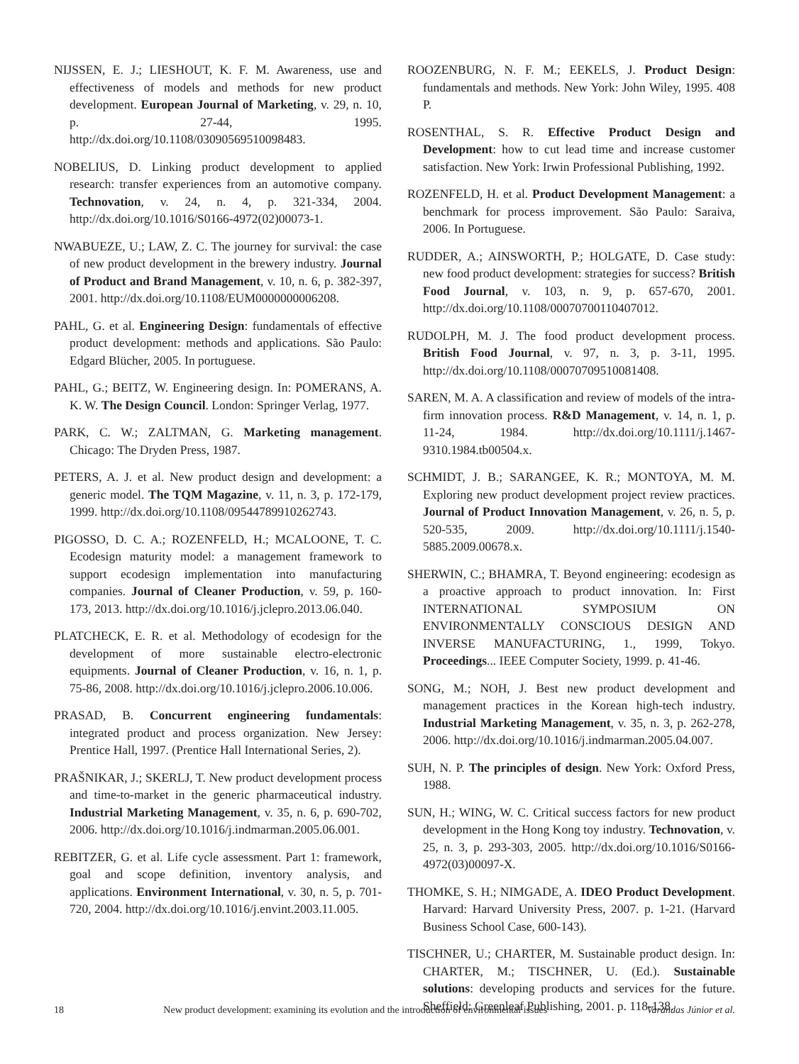NIJSSEN, E. J.; LIESHOUT, K. F. M. Awareness, use and effectiveness of models and methods for new product development. European Journal of Marketing, v. 29, n. 10, p. 27-44, 1995. http://dx.doi.org/10.1108/03090569510098483.
NOBELIUS, D. Linking product development to applied research: transfer experiences from an automotive company. Technovation, v. 24, n. 4, p. 321-334, 2004. http://dx.doi.org/10.1016/S0166-4972(02)00073-1.
NWABUEZE, U.; LAW, Z. C. The journey for survival: the case of new product development in the brewery industry. Journal of Product and Brand Management, v. 10, n. 6, p. 382-397, 2001. http://dx.doi.org/10.1108/EUM0000000006208.
PAHL, G. et al. Engineering Design: fundamentals of effective product development: methods and applications. São Paulo: Edgard Blücher, 2005. In portuguese.
PAHL, G.; BEITZ, W. Engineering design. In: POMERANS, A. K. W. The Design Council. London: Springer Verlag, 1977.
PARK, C. W.; ZALTMAN, G. Marketing management. Chicago: The Dryden Press, 1987.
PETERS, A. J. et al. New product design and development: a generic model. The TQM Magazine, v. 11, n. 3, p. 172-179, 1999. http://dx.doi.org/10.1108/09544789910262743.
PIGOSSO, D. C. A.; ROZENFELD, H.; MCALOONE, T. C. Ecodesign maturity model: a management framework to support ecodesign implementation into manufacturing companies. Journal of Cleaner Production, v. 59, p. 160-173, 2013. http://dx.doi.org/10.1016/j.jclepro.2013.06.040.
PLATCHECK, E. R. et al. Methodology of ecodesign for the development of more sustainable electro-electronic equipments. Journal of Cleaner Production, v. 16, n. 1, p. 75-86, 2008. http://dx.doi.org/10.1016/j.jclepro.2006.10.006.
PRASAD, B. Concurrent engineering fundamentals: integrated product and process organization. New Jersey: Prentice Hall, 1997. (Prentice Hall International Series, 2).
PRAŠNIKAR, J.; SKERLJ, T. New product development process and time-to-market in the generic pharmaceutical industry. Industrial Marketing Management, v. 35, n. 6, p. 690-702, 2006. http://dx.doi.org/10.1016/j.indmarman.2005.06.001.
REBITZER, G. et al. Life cycle assessment. Part 1: framework, goal and scope definition, inventory analysis, and applications. Environment International, v. 30, n. 5, p. 701-720, 2004. http://dx.doi.org/10.1016/j.envint.2003.11.005.
ROOZENBURG, N. F. M.; EEKELS, J. Product Design: fundamentals and methods. New York: John Wiley, 1995. 408 P.
ROSENTHAL, S. R. Effective Product Design and Development: how to cut lead time and increase customer satisfaction. New York: Irwin Professional Publishing, 1992.
ROZENFELD, H. et al. Product Development Management: a benchmark for process improvement. São Paulo: Saraiva, 2006. In Portuguese.
RUDDER, A.; AINSWORTH, P.; HOLGATE, D. Case study: new food product development: strategies for success? British Food Journal, v. 103, n. 9, p. 657-670, 2001. http://dx.doi.org/10.1108/00070700110407012.
RUDOLPH, M. J. The food product development process. British Food Journal, v. 97, n. 3, p. 3-11, 1995. http://dx.doi.org/10.1108/00070709510081408.
SAREN, M. A. A classification and review of models of the intra-firm innovation process. R&D Management, v. 14, n. 1, p. 11-24, 1984. http://dx.doi.org/10.1111/j.1467-9310.1984.tb00504.x.
SCHMIDT, J. B.; SARANGEE, K. R.; MONTOYA, M. M. Exploring new product development project review practices. Journal of Product Innovation Management, v. 26, n. 5, p. 520-535, 2009. http://dx.doi.org/10.1111/j.1540-5885.2009.00678.x.
SHERWIN, C.; BHAMRA, T. Beyond engineering: ecodesign as a proactive approach to product innovation. In: First INTERNATIONAL SYMPOSIUM ON ENVIRONMENTALLY CONSCIOUS DESIGN AND INVERSE MANUFACTURING, 1., 1999, Tokyo. Proceedings... IEEE Computer Society, 1999. p. 41-46.
SONG, M.; NOH, J. Best new product development and management practices in the Korean high-tech industry. Industrial Marketing Management, v. 35, n. 3, p. 262-278, 2006. http://dx.doi.org/10.1016/j.indmarman.2005.04.007.
SUH, N. P. The principles of design. New York: Oxford Press, 1988.
SUN, H.; WING, W. C. Critical success factors for new product development in the Hong Kong toy industry. Technovation, v. 25, n. 3, p. 293-303, 2005. http://dx.doi.org/10.1016/S0166-4972(03)00097-X.
THOMKE, S. H.; NIMGADE, A. IDEO Product Development. Harvard: Harvard University Press, 2007. p. 1-21. (Harvard Business School Case, 600-143).
TISCHNER, U.; CHARTER, M. Sustainable product design. In: CHARTER, M.; TISCHNER, U. (Ed.). Sustainable solutions: developing products and services for the future. Sheffield: Greenleaf Publishing, 2001. p. 118-138.
18 New product development: examining its evolution and the introduction of environmental issues Varandas Júnior et al.